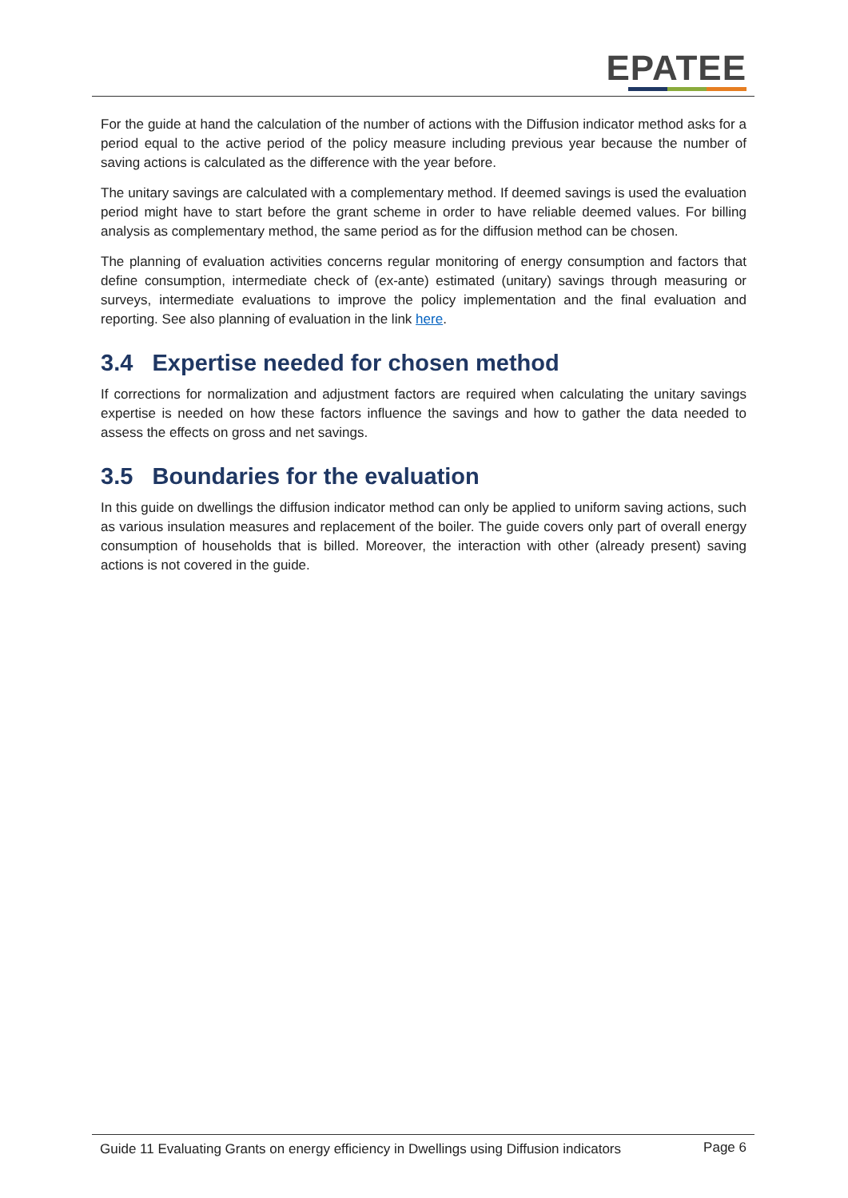EPATEE
For the guide at hand the calculation of the number of actions with the Diffusion indicator method asks for a period equal to the active period of the policy measure including previous year because the number of saving actions is calculated as the difference with the year before.
The unitary savings are calculated with a complementary method. If deemed savings is used the evaluation period might have to start before the grant scheme in order to have reliable deemed values. For billing analysis as complementary method, the same period as for the diffusion method can be chosen.
The planning of evaluation activities concerns regular monitoring of energy consumption and factors that define consumption, intermediate check of (ex-ante) estimated (unitary) savings through measuring or surveys, intermediate evaluations to improve the policy implementation and the final evaluation and reporting. See also planning of evaluation in the link here.
3.4 Expertise needed for chosen method
If corrections for normalization and adjustment factors are required when calculating the unitary savings expertise is needed on how these factors influence the savings and how to gather the data needed to assess the effects on gross and net savings.
3.5 Boundaries for the evaluation
In this guide on dwellings the diffusion indicator method can only be applied to uniform saving actions, such as various insulation measures and replacement of the boiler. The guide covers only part of overall energy consumption of households that is billed. Moreover, the interaction with other (already present) saving actions is not covered in the guide.
Guide 11 Evaluating Grants on energy efficiency in Dwellings using Diffusion indicators Page 6